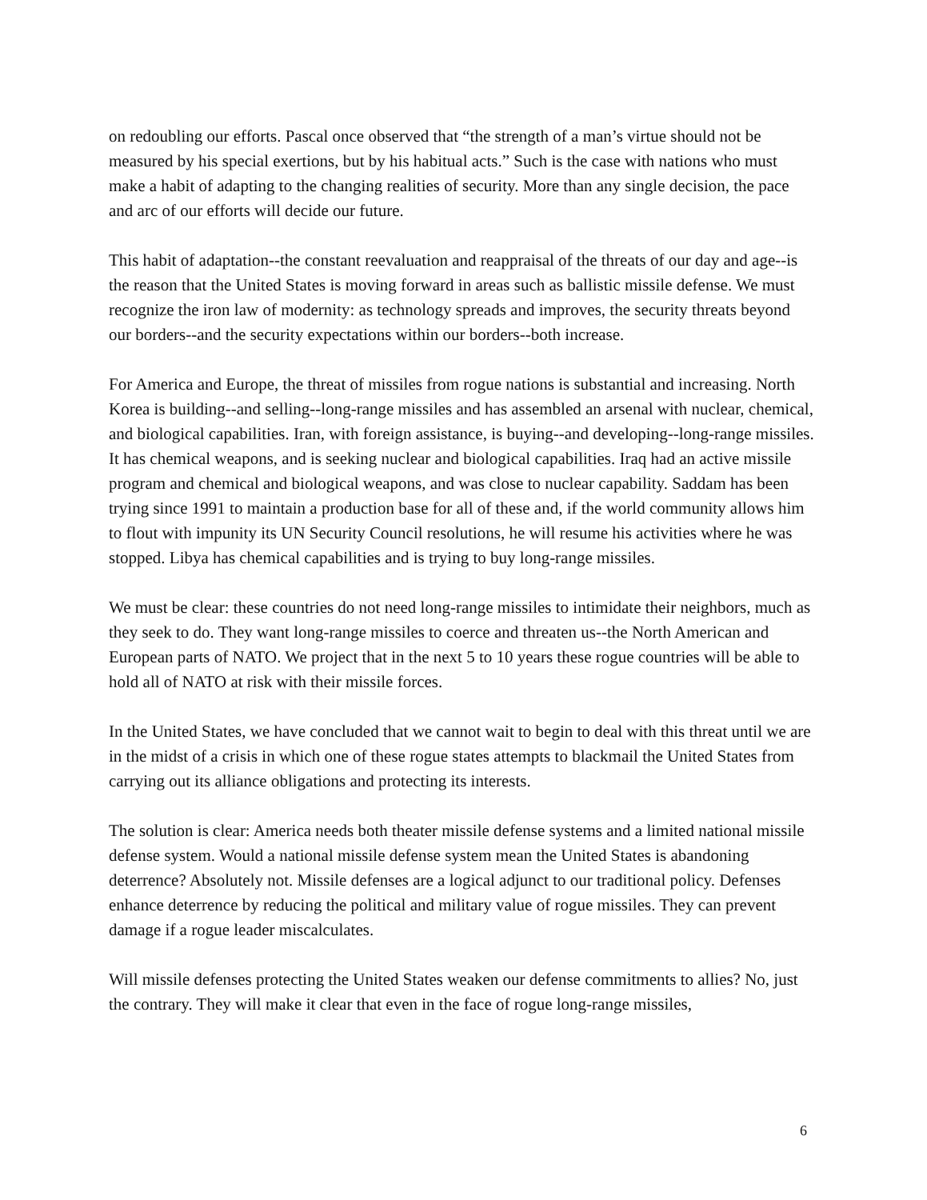on redoubling our efforts. Pascal once observed that “the strength of a man’s virtue should not be measured by his special exertions, but by his habitual acts.” Such is the case with nations who must make a habit of adapting to the changing realities of security. More than any single decision, the pace and arc of our efforts will decide our future.
This habit of adaptation--the constant reevaluation and reappraisal of the threats of our day and age--is the reason that the United States is moving forward in areas such as ballistic missile defense. We must recognize the iron law of modernity: as technology spreads and improves, the security threats beyond our borders--and the security expectations within our borders--both increase.
For America and Europe, the threat of missiles from rogue nations is substantial and increasing. North Korea is building--and selling--long-range missiles and has assembled an arsenal with nuclear, chemical, and biological capabilities. Iran, with foreign assistance, is buying--and developing--long-range missiles. It has chemical weapons, and is seeking nuclear and biological capabilities. Iraq had an active missile program and chemical and biological weapons, and was close to nuclear capability. Saddam has been trying since 1991 to maintain a production base for all of these and, if the world community allows him to flout with impunity its UN Security Council resolutions, he will resume his activities where he was stopped. Libya has chemical capabilities and is trying to buy long-range missiles.
We must be clear: these countries do not need long-range missiles to intimidate their neighbors, much as they seek to do. They want long-range missiles to coerce and threaten us--the North American and European parts of NATO. We project that in the next 5 to 10 years these rogue countries will be able to hold all of NATO at risk with their missile forces.
In the United States, we have concluded that we cannot wait to begin to deal with this threat until we are in the midst of a crisis in which one of these rogue states attempts to blackmail the United States from carrying out its alliance obligations and protecting its interests.
The solution is clear: America needs both theater missile defense systems and a limited national missile defense system. Would a national missile defense system mean the United States is abandoning deterrence? Absolutely not. Missile defenses are a logical adjunct to our traditional policy. Defenses enhance deterrence by reducing the political and military value of rogue missiles. They can prevent damage if a rogue leader miscalculates.
Will missile defenses protecting the United States weaken our defense commitments to allies? No, just the contrary. They will make it clear that even in the face of rogue long-range missiles,
6